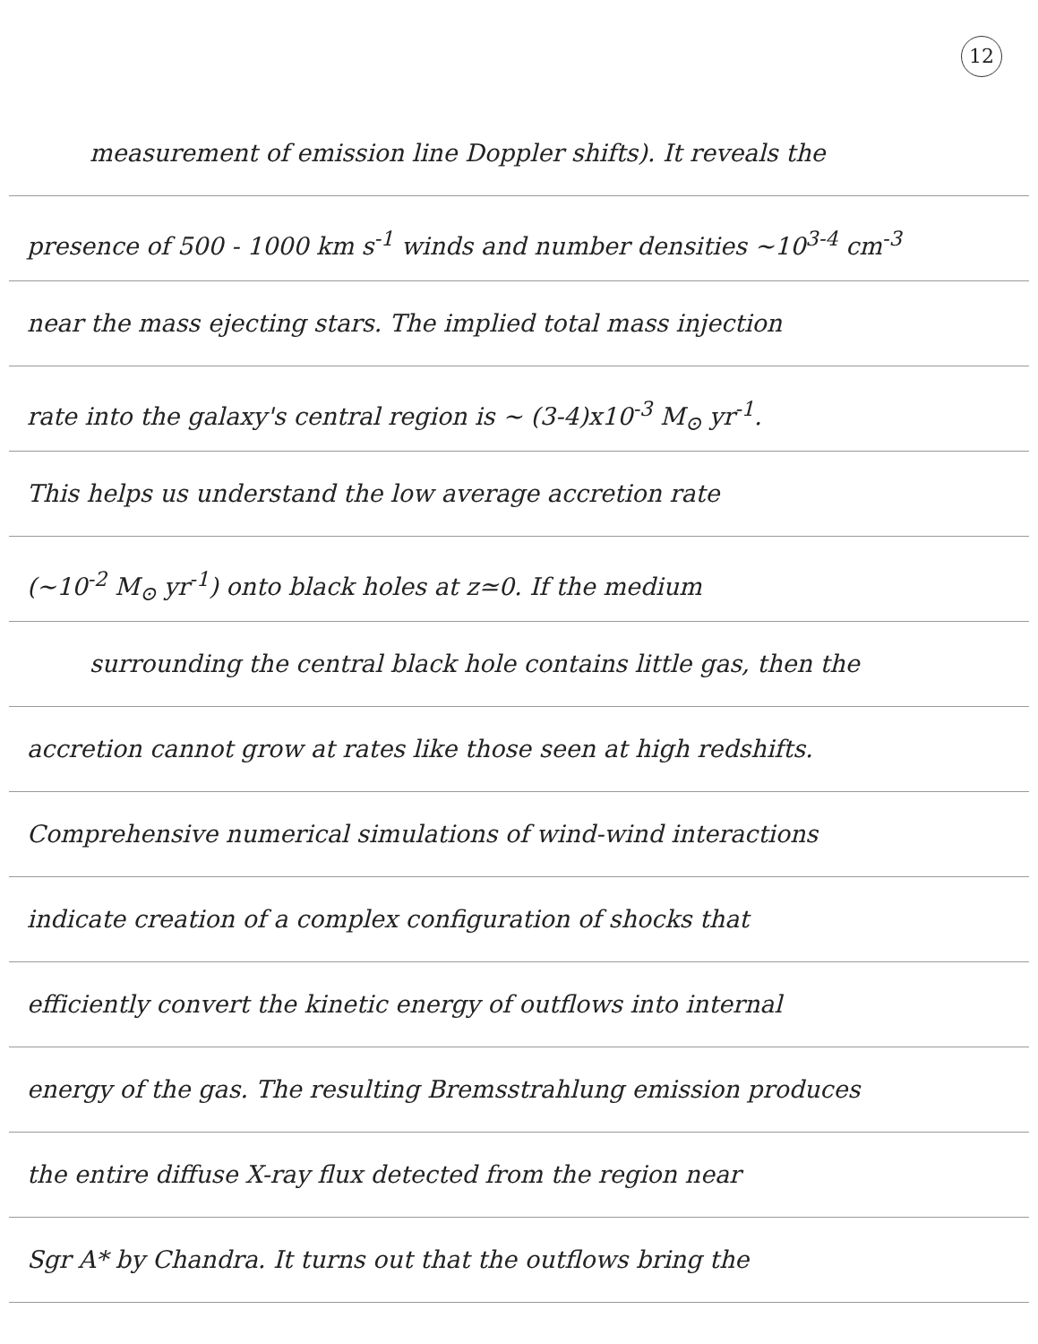12
measurement of emission line Doppler shifts). It reveals the
presence of 500 - 1000 km s<sup>-1</sup> winds and number densities ~10<sup>3-4</sup> cm<sup>-3</sup>
near the mass ejecting stars. The implied total mass injection
rate into the galaxy's central region is ~ (3-4)x10<sup>-3</sup> M<sub>⊙</sub> yr<sup>-1</sup>.
This helps us understand the low average accretion rate
(~10<sup>-2</sup> M<sub>⊙</sub> yr<sup>-1</sup>) onto black holes at z≃0. If the medium
surrounding the central black hole contains little gas, then the
accretion cannot grow at rates like those seen at high redshifts.
Comprehensive numerical simulations of wind-wind interactions
indicate creation of a complex configuration of shocks that
efficiently convert the kinetic energy of outflows into internal
energy of the gas. The resulting Bremsstrahlung emission produces
the entire diffuse X-ray flux detected from the region near
Sgr A* by Chandra. It turns out that the outflows bring the